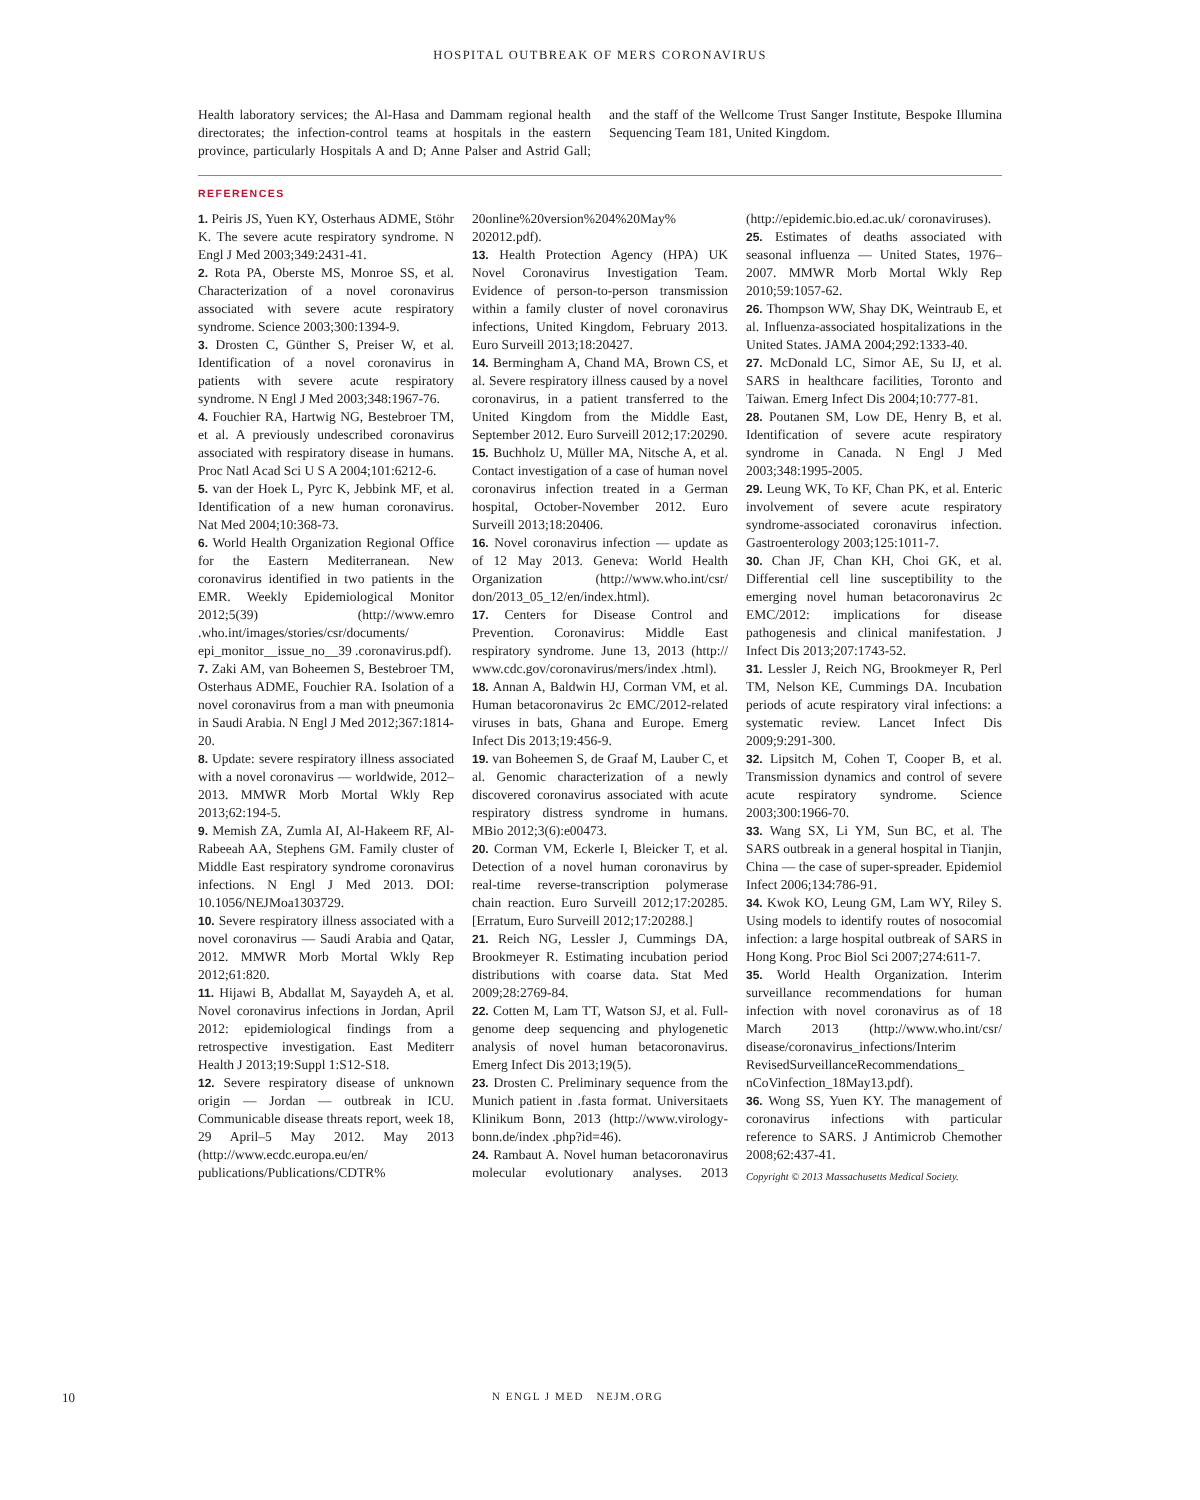HOSPITAL OUTBREAK OF MERS CORONAVIRUS
Health laboratory services; the Al-Hasa and Dammam regional health directorates; the infection-control teams at hospitals in the eastern province, particularly Hospitals A and D; Anne Palser and Astrid Gall; and the staff of the Wellcome Trust Sanger Institute, Bespoke Illumina Sequencing Team 181, United Kingdom.
REFERENCES
1. Peiris JS, Yuen KY, Osterhaus ADME, Stöhr K. The severe acute respiratory syndrome. N Engl J Med 2003;349:2431-41.
2. Rota PA, Oberste MS, Monroe SS, et al. Characterization of a novel coronavirus associated with severe acute respiratory syndrome. Science 2003;300:1394-9.
3. Drosten C, Günther S, Preiser W, et al. Identification of a novel coronavirus in patients with severe acute respiratory syndrome. N Engl J Med 2003;348:1967-76.
4. Fouchier RA, Hartwig NG, Bestebroer TM, et al. A previously undescribed coronavirus associated with respiratory disease in humans. Proc Natl Acad Sci U S A 2004;101:6212-6.
5. van der Hoek L, Pyrc K, Jebbink MF, et al. Identification of a new human coronavirus. Nat Med 2004;10:368-73.
6. World Health Organization Regional Office for the Eastern Mediterranean. New coronavirus identified in two patients in the EMR. Weekly Epidemiological Monitor 2012;5(39) (http://www.emro .who.int/images/stories/csr/documents/ epi_monitor__issue_no__39 .coronavirus.pdf).
7. Zaki AM, van Boheemen S, Bestebroer TM, Osterhaus ADME, Fouchier RA. Isolation of a novel coronavirus from a man with pneumonia in Saudi Arabia. N Engl J Med 2012;367:1814-20.
8. Update: severe respiratory illness associated with a novel coronavirus — worldwide, 2012–2013. MMWR Morb Mortal Wkly Rep 2013;62:194-5.
9. Memish ZA, Zumla AI, Al-Hakeem RF, Al-Rabeeah AA, Stephens GM. Family cluster of Middle East respiratory syndrome coronavirus infections. N Engl J Med 2013. DOI: 10.1056/NEJMoa1303729.
10. Severe respiratory illness associated with a novel coronavirus — Saudi Arabia and Qatar, 2012. MMWR Morb Mortal Wkly Rep 2012;61:820.
11. Hijawi B, Abdallat M, Sayaydeh A, et al. Novel coronavirus infections in Jordan, April 2012: epidemiological findings from a retrospective investigation. East Mediterr Health J 2013;19:Suppl 1:S12-S18.
12. Severe respiratory disease of unknown origin — Jordan — outbreak in ICU. Communicable disease threats report, week 18, 29 April–5 May 2012. May 2013 (http://www.ecdc.europa.eu/en/ publications/Publications/CDTR% 20online%20version%204%20May% 202012.pdf).
13. Health Protection Agency (HPA) UK Novel Coronavirus Investigation Team. Evidence of person-to-person transmission within a family cluster of novel coronavirus infections, United Kingdom, February 2013. Euro Surveill 2013;18:20427.
14. Bermingham A, Chand MA, Brown CS, et al. Severe respiratory illness caused by a novel coronavirus, in a patient transferred to the United Kingdom from the Middle East, September 2012. Euro Surveill 2012;17:20290.
15. Buchholz U, Müller MA, Nitsche A, et al. Contact investigation of a case of human novel coronavirus infection treated in a German hospital, October-November 2012. Euro Surveill 2013;18:20406.
16. Novel coronavirus infection — update as of 12 May 2013. Geneva: World Health Organization (http://www.who.int/csr/ don/2013_05_12/en/index.html).
17. Centers for Disease Control and Prevention. Coronavirus: Middle East respiratory syndrome. June 13, 2013 (http:// www.cdc.gov/coronavirus/mers/index .html).
18. Annan A, Baldwin HJ, Corman VM, et al. Human betacoronavirus 2c EMC/2012-related viruses in bats, Ghana and Europe. Emerg Infect Dis 2013;19:456-9.
19. van Boheemen S, de Graaf M, Lauber C, et al. Genomic characterization of a newly discovered coronavirus associated with acute respiratory distress syndrome in humans. MBio 2012;3(6):e00473.
20. Corman VM, Eckerle I, Bleicker T, et al. Detection of a novel human coronavirus by real-time reverse-transcription polymerase chain reaction. Euro Surveill 2012;17:20285. [Erratum, Euro Surveill 2012;17:20288.]
21. Reich NG, Lessler J, Cummings DA, Brookmeyer R. Estimating incubation period distributions with coarse data. Stat Med 2009;28:2769-84.
22. Cotten M, Lam TT, Watson SJ, et al. Full-genome deep sequencing and phylogenetic analysis of novel human betacoronavirus. Emerg Infect Dis 2013;19(5).
23. Drosten C. Preliminary sequence from the Munich patient in .fasta format. Universitaets Klinikum Bonn, 2013 (http://www.virology-bonn.de/index .php?id=46).
24. Rambaut A. Novel human betacoronavirus molecular evolutionary analyses. 2013 (http://epidemic.bio.ed.ac.uk/ coronaviruses).
25. Estimates of deaths associated with seasonal influenza — United States, 1976–2007. MMWR Morb Mortal Wkly Rep 2010;59:1057-62.
26. Thompson WW, Shay DK, Weintraub E, et al. Influenza-associated hospitalizations in the United States. JAMA 2004;292:1333-40.
27. McDonald LC, Simor AE, Su IJ, et al. SARS in healthcare facilities, Toronto and Taiwan. Emerg Infect Dis 2004;10:777-81.
28. Poutanen SM, Low DE, Henry B, et al. Identification of severe acute respiratory syndrome in Canada. N Engl J Med 2003;348:1995-2005.
29. Leung WK, To KF, Chan PK, et al. Enteric involvement of severe acute respiratory syndrome-associated coronavirus infection. Gastroenterology 2003;125:1011-7.
30. Chan JF, Chan KH, Choi GK, et al. Differential cell line susceptibility to the emerging novel human betacoronavirus 2c EMC/2012: implications for disease pathogenesis and clinical manifestation. J Infect Dis 2013;207:1743-52.
31. Lessler J, Reich NG, Brookmeyer R, Perl TM, Nelson KE, Cummings DA. Incubation periods of acute respiratory viral infections: a systematic review. Lancet Infect Dis 2009;9:291-300.
32. Lipsitch M, Cohen T, Cooper B, et al. Transmission dynamics and control of severe acute respiratory syndrome. Science 2003;300:1966-70.
33. Wang SX, Li YM, Sun BC, et al. The SARS outbreak in a general hospital in Tianjin, China — the case of super-spreader. Epidemiol Infect 2006;134:786-91.
34. Kwok KO, Leung GM, Lam WY, Riley S. Using models to identify routes of nosocomial infection: a large hospital outbreak of SARS in Hong Kong. Proc Biol Sci 2007;274:611-7.
35. World Health Organization. Interim surveillance recommendations for human infection with novel coronavirus as of 18 March 2013 (http://www.who.int/csr/ disease/coronavirus_infections/Interim RevisedSurveillanceRecommendations_ nCoVinfection_18May13.pdf).
36. Wong SS, Yuen KY. The management of coronavirus infections with particular reference to SARS. J Antimicrob Chemother 2008;62:437-41.
Copyright © 2013 Massachusetts Medical Society.
10 N ENGL J MED NEJM.ORG